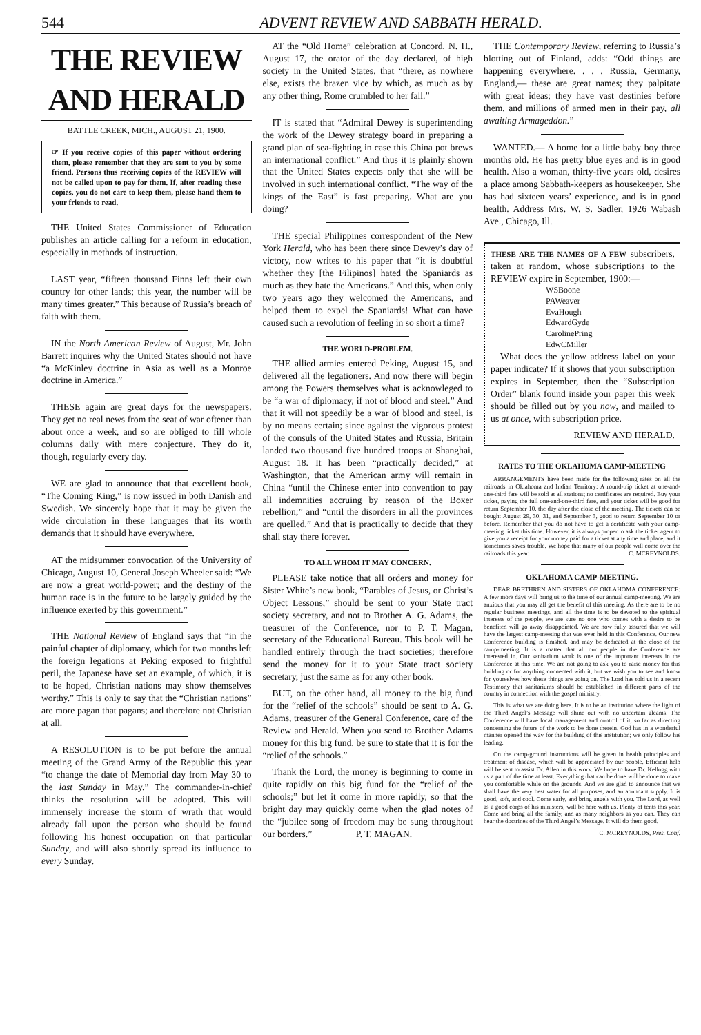544 ADVENT REVIEW AND SABBATH HERALD.
THE REVIEW AND HERALD
BATTLE CREEK, MICH., AUGUST 21, 1900.
☞ If you receive copies of this paper without ordering them, please remember that they are sent to you by some friend. Persons thus receiving copies of the REVIEW will not be called upon to pay for them. If, after reading these copies, you do not care to keep them, please hand them to your friends to read.
THE United States Commissioner of Education publishes an article calling for a reform in education, especially in methods of instruction.
LAST year, “fifteen thousand Finns left their own country for other lands; this year, the number will be many times greater.” This because of Russia’s breach of faith with them.
IN the North American Review of August, Mr. John Barrett inquires why the United States should not have “a McKinley doctrine in Asia as well as a Monroe doctrine in America.”
THESE again are great days for the newspapers. They get no real news from the seat of war oftener than about once a week, and so are obliged to fill whole columns daily with mere conjecture. They do it, though, regularly every day.
WE are glad to announce that that excellent book, “The Coming King,” is now issued in both Danish and Swedish. We sincerely hope that it may be given the wide circulation in these languages that its worth demands that it should have everywhere.
AT the midsummer convocation of the University of Chicago, August 10, General Joseph Wheeler said: “We are now a great world-power; and the destiny of the human race is in the future to be largely guided by the influence exerted by this government.”
THE National Review of England says that “in the painful chapter of diplomacy, which for two months left the foreign legations at Peking exposed to frightful peril, the Japanese have set an example, of which, it is to be hoped, Christian nations may show themselves worthy.” This is only to say that the “Christian nations” are more pagan that pagans; and therefore not Christian at all.
A RESOLUTION is to be put before the annual meeting of the Grand Army of the Republic this year “to change the date of Memorial day from May 30 to the last Sunday in May.” The commander-in-chief thinks the resolution will be adopted. This will immensely increase the storm of wrath that would already fall upon the person who should be found following his honest occupation on that particular Sunday, and will also shortly spread its influence to every Sunday.
AT the “Old Home” celebration at Concord, N. H., August 17, the orator of the day declared, of high society in the United States, that “there, as nowhere else, exists the brazen vice by which, as much as by any other thing, Rome crumbled to her fall.”
IT is stated that “Admiral Dewey is superintending the work of the Dewey strategy board in preparing a grand plan of sea-fighting in case this China pot brews an international conflict.” And thus it is plainly shown that the United States expects only that she will be involved in such international conflict. “The way of the kings of the East” is fast preparing. What are you doing?
THE special Philippines correspondent of the New York Herald, who has been there since Dewey’s day of victory, now writes to his paper that “it is doubtful whether they [the Filipinos] hated the Spaniards as much as they hate the Americans.” And this, when only two years ago they welcomed the Americans, and helped them to expel the Spaniards! What can have caused such a revolution of feeling in so short a time?
THE WORLD-PROBLEM.
THE allied armies entered Peking, August 15, and delivered all the legationers. And now there will begin among the Powers themselves what is acknowleged to be “a war of diplomacy, if not of blood and steel.” And that it will not speedily be a war of blood and steel, is by no means certain; since against the vigorous protest of the consuls of the United States and Russia, Britain landed two thousand five hundred troops at Shanghai, August 18. It has been “practically decided,” at Washington, that the American army will remain in China “until the Chinese enter into convention to pay all indemnities accruing by reason of the Boxer rebellion;” and “until the disorders in all the provinces are quelled.” And that is practically to decide that they shall stay there forever.
TO ALL WHOM IT MAY CONCERN.
PLEASE take notice that all orders and money for Sister White’s new book, “Parables of Jesus, or Christ’s Object Lessons,” should be sent to your State tract society secretary, and not to Brother A. G. Adams, the treasurer of the Conference, nor to P. T. Magan, secretary of the Educational Bureau. This book will be handled entirely through the tract societies; therefore send the money for it to your State tract society secretary, just the same as for any other book.
BUT, on the other hand, all money to the big fund for the “relief of the schools” should be sent to A. G. Adams, treasurer of the General Conference, care of the Review and Herald. When you send to Brother Adams money for this big fund, be sure to state that it is for the “relief of the schools.”
Thank the Lord, the money is beginning to come in quite rapidly on this big fund for the “relief of the schools;” but let it come in more rapidly, so that the bright day may quickly come when the glad notes of the “jubilee song of freedom may be sung throughout our borders.” P. T. MAGAN.
THE Contemporary Review, referring to Russia’s blotting out of Finland, adds: “Odd things are happening everywhere. . . . Russia, Germany, England,— these are great names; they palpitate with great ideas; they have vast destinies before them, and millions of armed men in their pay, all awaiting Armageddon.”
WANTED.— A home for a little baby boy three months old. He has pretty blue eyes and is in good health. Also a woman, thirty-five years old, desires a place among Sabbath-keepers as housekeeper. She has had sixteen years’ experience, and is in good health. Address Mrs. W. S. Sadler, 1926 Wabash Ave., Chicago, Ill.
THESE ARE THE NAMES OF A FEW subscribers, taken at random, whose subscriptions to the REVIEW expire in September, 1900:—
WSBoone
PAWeaver
EvaHough
EdwardGyde
CarolinePring
EdwCMiller
What does the yellow address label on your paper indicate? If it shows that your subscription expires in September, then the “Subscription Order” blank found inside your paper this week should be filled out by you now, and mailed to us at once, with subscription price.
REVIEW AND HERALD.
RATES TO THE OKLAHOMA CAMP-MEETING
ARRANGEMENTS have been made for the following rates on all the railroads in Oklahoma and Indian Territory: A round-trip ticket at one-and-one-third fare will be sold at all stations; no certificates are required. Buy your ticket, paying the full one-and-one-third fare, and your ticket will be good for return September 10, the day after the close of the meeting. The tickets can be bought August 29, 30, 31, and September 3, good to return September 10 or before. Remember that you do not have to get a certificate with your camp-meeting ticket this time. However, it is always proper to ask the ticket agent to give you a receipt for your money paid for a ticket at any time and place, and it sometimes saves trouble. We hope that many of our people will come over the railroads this year. C. MCREYNOLDS.
OKLAHOMA CAMP-MEETING.
DEAR BRETHREN AND SISTERS OF OKLAHOMA CONFERENCE: A few more days will bring us to the time of our annual camp-meeting. We are anxious that you may all get the benefit of this meeting. As there are to be no regular business meetings, and all the time is to be devoted to the spiritual interests of the people, we are sure no one who comes with a desire to be benefited will go away disappointed. We are now fully assured that we will have the largest camp-meeting that was ever held in this Conference. Our new Conference building is finished, and may be dedicated at the close of the camp-meeting. It is a matter that all our people in the Conference are interested in. Our sanitarium work is one of the important interests in the Conference at this time. We are not going to ask you to raise money for this building or for anything connected with it, but we wish you to see and know for yourselves how these things are going on. The Lord has told us in a recent Testimony that sanitariums should be established in different parts of the country in connection with the gospel ministry.
This is what we are doing here. It is to be an institution where the light of the Third Angel’s Message will shine out with no uncertain gleams. The Conference will have local management and control of it, so far as directing concerning the future of the work to be done therein. God has in a wonderful manner opened the way for the building of this institution; we only follow his leading.
On the camp-ground instructions will be given in health principles and treatment of disease, which will be appreciated by our people. Efficient help will be sent to assist Dr. Allen in this work. We hope to have Dr. Kellogg with us a part of the time at least. Everything that can be done will be done to make you comfortable while on the grounds. And we are glad to announce that we shall have the very best water for all purposes, and an abundant supply. It is good, soft, and cool. Come early, and bring angels with you. The Lord, as well as a good corps of his ministers, will be here with us. Plenty of tents this year. Come and bring all the family, and as many neighbors as you can. They can hear the doctrines of the Third Angel’s Message. It will do them good.
C. MCREYNOLDS, Pres. Conf.